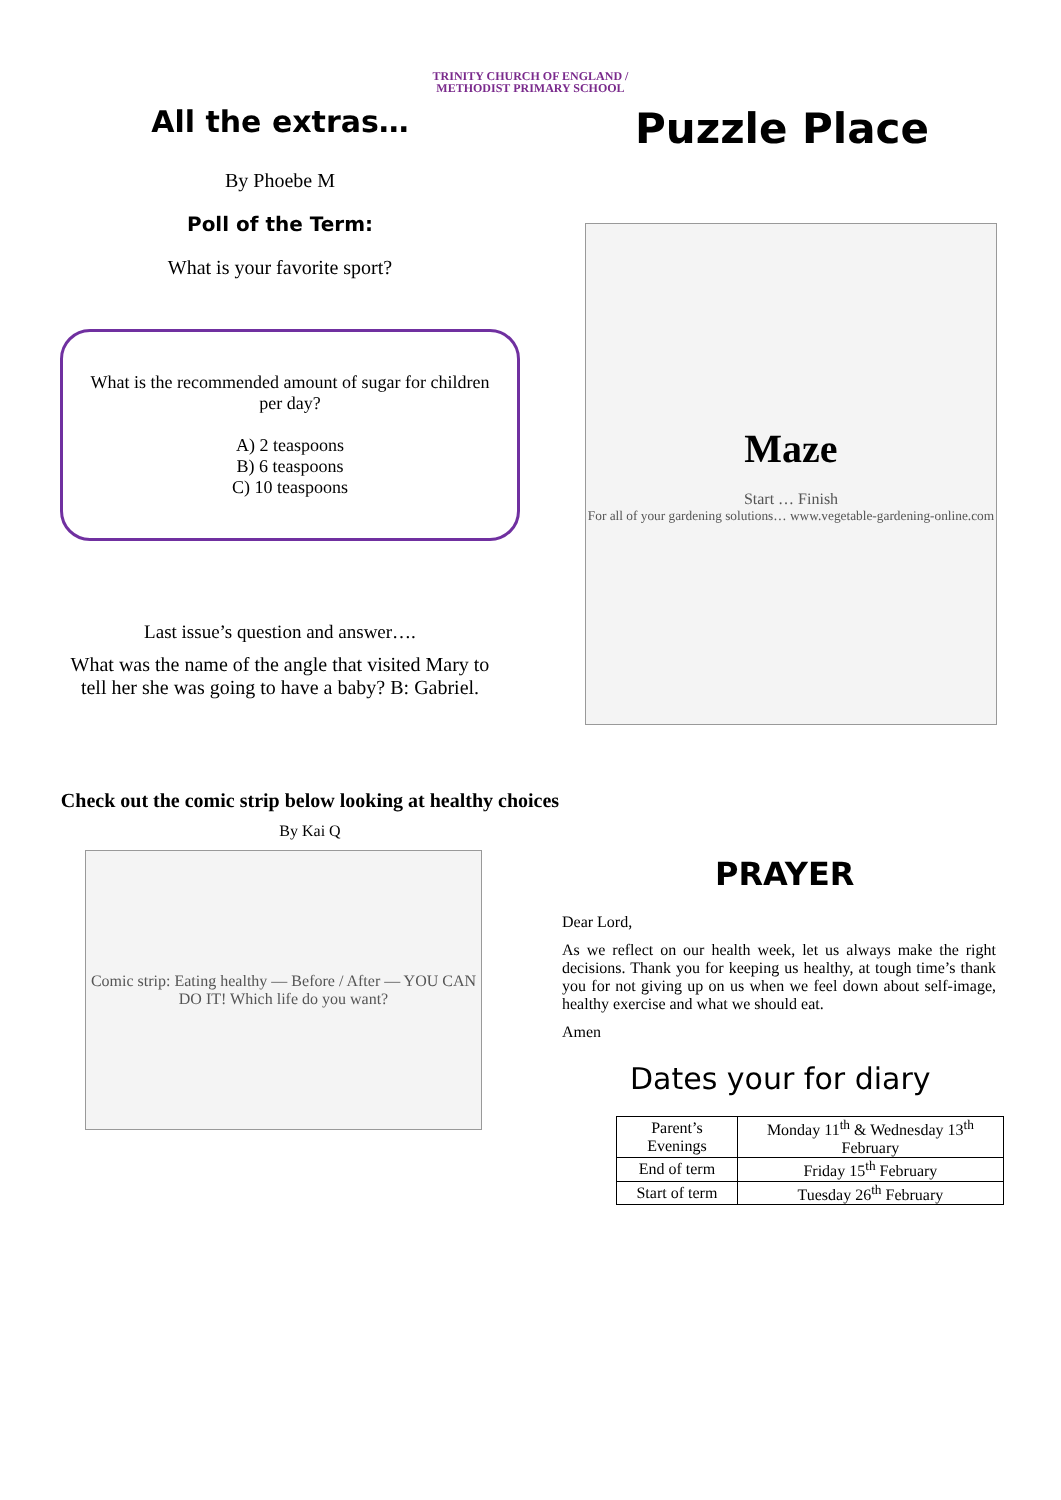TRINITY CHURCH OF ENGLAND /
METHODIST PRIMARY SCHOOL
All the extras…
By Phoebe M
Poll of the Term:
What is your favorite sport?
What is the recommended amount of sugar for children per day?
A) 2 teaspoons
B) 6 teaspoons
C) 10 teaspoons
Last issue’s question and answer….
What was the name of the angle that visited Mary to tell her she was going to have a baby? B: Gabriel.
Check out the comic strip below looking at healthy choices
By Kai Q
Comic strip: Eating healthy — Before / After — YOU CAN DO IT! Which life do you want?
Puzzle Place
Maze
Start … Finish
For all of your gardening solutions… www.vegetable-gardening-online.com
PRAYER
Dear Lord,
As we reflect on our health week, let us always make the right decisions. Thank you for keeping us healthy, at tough time’s thank you for not giving up on us when we feel down about self-image, healthy exercise and what we should eat.
Amen
Dates your for diary
| Parent’s Evenings | Monday 11<sup>th</sup> & Wednesday 13<sup>th</sup> February |
| End of term | Friday 15<sup>th</sup> February |
| Start of term | Tuesday 26<sup>th</sup> February |